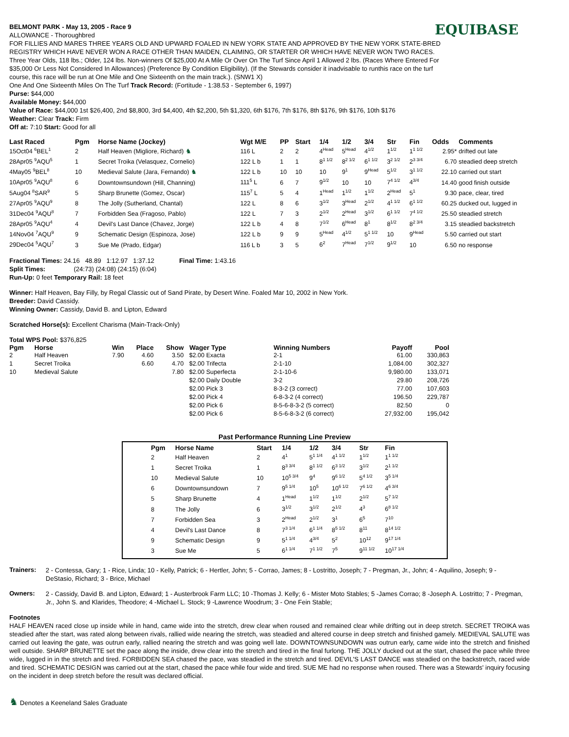EQUIBASE
BELMONT PARK - May 13, 2005 - Race 9
ALLOWANCE - Thoroughbred
FOR FILLIES AND MARES THREE YEARS OLD AND UPWARD FOALED IN NEW YORK STATE AND APPROVED BY THE NEW YORK STATE-BRED REGISTRY WHICH HAVE NEVER WON A RACE OTHER THAN MAIDEN, CLAIMING, OR STARTER OR WHICH HAVE NEVER WON TWO RACES. Three Year Olds, 118 lbs.; Older, 124 lbs. Non-winners Of $25,000 At A Mile Or Over On The Turf Since April 1 Allowed 2 lbs. (Races Where Entered For $35,000 Or Less Not Considered In Allowances) (Preference By Condition Eligibility). (If the Stewards consider it inadvisable to runthis race on the turf course, this race will be run at One Mile and One Sixteenth on the main track.). (SNW1 X)
One And One Sixteenth Miles On The Turf Track Record: (Fortitude - 1:38.53 - September 6, 1997)
Purse: $44,000
Available Money: $44,000
Value of Race: $44,000 1st $26,400, 2nd $8,800, 3rd $4,400, 4th $2,200, 5th $1,320, 6th $176, 7th $176, 8th $176, 9th $176, 10th $176
Weather: Clear Track: Firm
Off at: 7:10 Start: Good for all
| Last Raced | Pgm | Horse Name (Jockey) | Wgt M/E | PP | Start | 1/4 | 1/2 | 3/4 | Str | Fin | Odds | Comments |
| --- | --- | --- | --- | --- | --- | --- | --- | --- | --- | --- | --- | --- |
| 15Oct04 <sup>6</sup>BEL<sup>1</sup> | 2 | Half Heaven (Migliore, Richard) ♞ | 116 L | 2 | 2 | 4<sup>Head</sup> | 5<sup>Head</sup> | 4<sup>1/2</sup> | 1<sup>1/2</sup> | 1<sup>1 1/2</sup> | 2.95* | drifted out late |
| 28Apr05 <sup>9</sup>AQU<sup>5</sup> | 1 | Secret Troika (Velasquez, Cornelio) | 122 L b | 1 | 1 | 8<sup>1 1/2</sup> | 8<sup>2 1/2</sup> | 6<sup>1 1/2</sup> | 3<sup>2 1/2</sup> | 2<sup>3 3/4</sup> | 6.70 | steadied deep stretch |
| 4May05 <sup>9</sup>BEL<sup>8</sup> | 10 | Medieval Salute (Jara, Fernando) ♞ | 122 L b | 10 | 10 | 10 | 9<sup>1</sup> | 9<sup>Head</sup> | 5<sup>1/2</sup> | 3<sup>1 1/2</sup> | 22.10 | carried out start |
| 10Apr05 <sup>9</sup>AQU<sup>8</sup> | 6 | Downtownsundown (Hill, Channing) | 111<sup>5</sup> L | 6 | 7 | 9<sup>1/2</sup> | 10 | 10 | 7<sup>4 1/2</sup> | 4<sup>3/4</sup> | 14.40 | good finish outside |
| 5Aug04 <sup>8</sup>SAR<sup>9</sup> | 5 | Sharp Brunette (Gomez, Oscar) | 115<sup>7</sup> L | 5 | 4 | 1<sup>Head</sup> | 1<sup>1/2</sup> | 1<sup>1/2</sup> | 2<sup>Head</sup> | 5<sup>1</sup> | 9.30 | pace, clear, tired |
| 27Apr05 <sup>9</sup>AQU<sup>9</sup> | 8 | The Jolly (Sutherland, Chantal) | 122 L | 8 | 6 | 3<sup>1/2</sup> | 3<sup>Head</sup> | 2<sup>1/2</sup> | 4<sup>1 1/2</sup> | 6<sup>1 1/2</sup> | 60.25 | ducked out, lugged in |
| 31Dec04 <sup>9</sup>AQU<sup>8</sup> | 7 | Forbidden Sea (Fragoso, Pablo) | 122 L | 7 | 3 | 2<sup>1/2</sup> | 2<sup>Head</sup> | 3<sup>1/2</sup> | 6<sup>1 1/2</sup> | 7<sup>4 1/2</sup> | 25.50 | steadied stretch |
| 28Apr05 <sup>9</sup>AQU<sup>4</sup> | 4 | Devil's Last Dance (Chavez, Jorge) | 122 L b | 4 | 8 | 7<sup>1/2</sup> | 6<sup>Head</sup> | 8<sup>1</sup> | 8<sup>1/2</sup> | 8<sup>2 3/4</sup> | 3.15 | steadied backstretch |
| 14Nov04 <sup>7</sup>AQU<sup>9</sup> | 9 | Schematic Design (Espinoza, Jose) | 122 L b | 9 | 9 | 5<sup>Head</sup> | 4<sup>1/2</sup> | 5<sup>1 1/2</sup> | 10 | 9<sup>Head</sup> | 5.50 | carried out start |
| 29Dec04 <sup>5</sup>AQU<sup>7</sup> | 3 | Sue Me (Prado, Edgar) | 116 L b | 3 | 5 | 6<sup>2</sup> | 7<sup>Head</sup> | 7<sup>1/2</sup> | 9<sup>1/2</sup> | 10 | 6.50 | no response |
Fractional Times: 24.16 48.89 1:12.97 1:37.12 Final Time: 1:43.16
Split Times: (24:73) (24:08) (24:15) (6:04)
Run-Up: 0 feet Temporary Rail: 18 feet
Winner: Half Heaven, Bay Filly, by Regal Classic out of Sand Pirate, by Desert Wine. Foaled Mar 10, 2002 in New York.
Breeder: David Cassidy.
Winning Owner: Cassidy, David B. and Lipton, Edward
Scratched Horse(s): Excellent Charisma (Main-Track-Only)
Total WPS Pool: $376,825
| Pgm | Horse | Win | Place | Show | Wager Type | Winning Numbers | Payoff | Pool |
| --- | --- | --- | --- | --- | --- | --- | --- | --- |
| 2 | Half Heaven | 7.90 | 4.60 | 3.50 | $2.00 Exacta | 2-1 | 61.00 | 330,863 |
| 1 | Secret Troika | | 6.60 | 4.70 | $2.00 Trifecta | 2-1-10 | 1,084.00 | 302,327 |
| 10 | Medieval Salute | | | 7.80 | $2.00 Superfecta | 2-1-10-6 | 9,980.00 | 133,071 |
| | | | | | $2.00 Daily Double | 3-2 | 29.80 | 208,726 |
| | | | | | $2.00 Pick 3 | 8-3-2 (3 correct) | 77.00 | 107,603 |
| | | | | | $2.00 Pick 4 | 6-8-3-2 (4 correct) | 196.50 | 229,787 |
| | | | | | $2.00 Pick 6 | 8-5-6-8-3-2 (5 correct) | 82.50 | 0 |
| | | | | | $2.00 Pick 6 | 8-5-6-8-3-2 (6 correct) | 27,932.00 | 195,042 |
Past Performance Running Line Preview
| Pgm | Horse Name | Start | 1/4 | 1/2 | 3/4 | Str | Fin |
| --- | --- | --- | --- | --- | --- | --- | --- |
| 2 | Half Heaven | 2 | 4<sup>1</sup> | 5<sup>1 1/4</sup> | 4<sup>1 1/2</sup> | 1<sup>1/2</sup> | 1<sup>1 1/2</sup> |
| 1 | Secret Troika | 1 | 8<sup>3 3/4</sup> | 8<sup>1 1/2</sup> | 6<sup>3 1/2</sup> | 3<sup>1/2</sup> | 2<sup>1 1/2</sup> |
| 10 | Medieval Salute | 10 | 10<sup>5 3/4</sup> | 9<sup>4</sup> | 9<sup>6 1/2</sup> | 5<sup>4 1/2</sup> | 3<sup>5 1/4</sup> |
| 6 | Downtownsundown | 7 | 9<sup>5 1/4</sup> | 10<sup>5</sup> | 10<sup>6 1/2</sup> | 7<sup>6 1/2</sup> | 4<sup>6 3/4</sup> |
| 5 | Sharp Brunette | 4 | 1<sup>Head</sup> | 1<sup>1/2</sup> | 1<sup>1/2</sup> | 2<sup>1/2</sup> | 5<sup>7 1/2</sup> |
| 8 | The Jolly | 6 | 3<sup>1/2</sup> | 3<sup>1/2</sup> | 2<sup>1/2</sup> | 4<sup>3</sup> | 6<sup>8 1/2</sup> |
| 7 | Forbidden Sea | 3 | 2<sup>Head</sup> | 2<sup>1/2</sup> | 3<sup>1</sup> | 6<sup>5</sup> | 7<sup>10</sup> |
| 4 | Devil's Last Dance | 8 | 7<sup>3 1/4</sup> | 6<sup>1 1/4</sup> | 8<sup>5 1/2</sup> | 8<sup>11</sup> | 8<sup>14 1/2</sup> |
| 9 | Schematic Design | 9 | 5<sup>1 1/4</sup> | 4<sup>3/4</sup> | 5<sup>2</sup> | 10<sup>12</sup> | 9<sup>17 1/4</sup> |
| 3 | Sue Me | 5 | 6<sup>1 1/4</sup> | 7<sup>1 1/2</sup> | 7<sup>5</sup> | 9<sup>11 1/2</sup> | 10<sup>17 1/4</sup> |
Trainers:
2 - Contessa, Gary; 1 - Rice, Linda; 10 - Kelly, Patrick; 6 - Hertler, John; 5 - Corrao, James; 8 - Lostritto, Joseph; 7 - Pregman, Jr., John; 4 - Aquilino, Joseph; 9 - DeStasio, Richard; 3 - Brice, Michael
Owners:
2 - Cassidy, David B. and Lipton, Edward; 1 - Austerbrook Farm LLC; 10 -Thomas J. Kelly; 6 - Mister Moto Stables; 5 -James Corrao; 8 -Joseph A. Lostritto; 7 - Pregman, Jr., John S. and Klarides, Theodore; 4 -Michael L. Stock; 9 -Lawrence Woodrum; 3 - One Fein Stable;
Footnotes
HALF HEAVEN raced close up inside while in hand, came wide into the stretch, drew clear when roused and remained clear while drifting out in deep stretch. SECRET TROIKA was steadied after the start, was rated along between rivals, rallied wide nearing the stretch, was steadied and altered course in deep stretch and finished gamely. MEDIEVAL SALUTE was carried out leaving the gate, was outrun early, rallied nearing the stretch and was going well late. DOWNTOWNSUNDOWN was outrun early, came wide into the stretch and finished well outside. SHARP BRUNETTE set the pace along the inside, drew clear into the stretch and tired in the final furlong. THE JOLLY ducked out at the start, chased the pace while three wide, lugged in in the stretch and tired. FORBIDDEN SEA chased the pace, was steadied in the stretch and tired. DEVIL'S LAST DANCE was steadied on the backstretch, raced wide and tired. SCHEMATIC DESIGN was carried out at the start, chased the pace while four wide and tired. SUE ME had no response when roused. There was a Stewards' inquiry focusing on the incident in deep stretch before the result was declared official.
♞ Denotes a Keeneland Sales Graduate